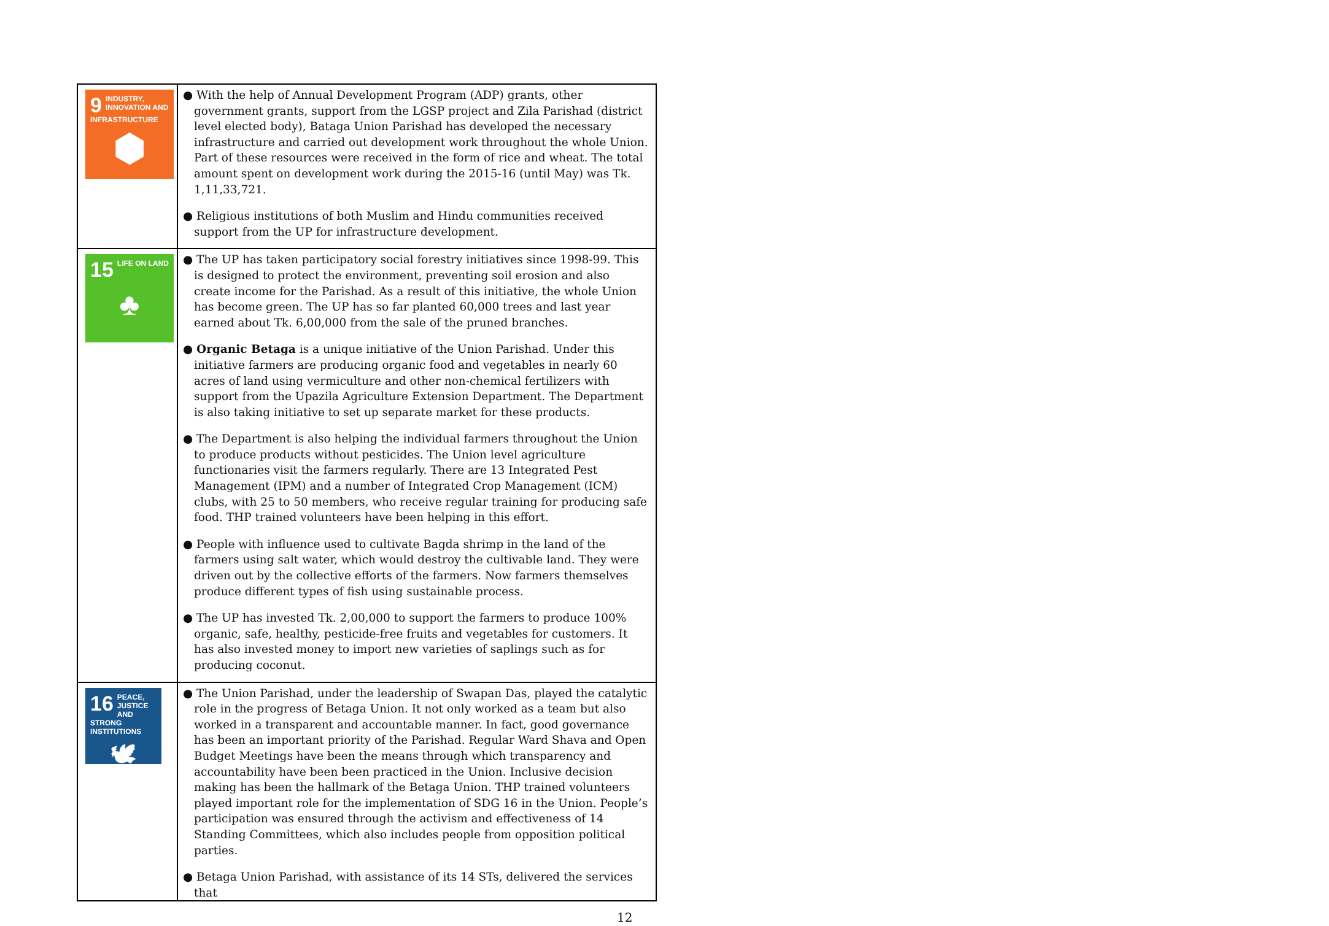| 9 INDUSTRY, INNOVATION AND INFRASTRUCTURE ⬢ | ● With the help of Annual Development Program (ADP) grants, other government grants, support from the LGSP project and Zila Parishad (district level elected body), Bataga Union Parishad has developed the necessary infrastructure and carried out development work throughout the whole Union. Part of these resources were received in the form of rice and wheat. The total amount spent on development work during the 2015-16 (until May) was Tk. 1,11,33,721. ● Religious institutions of both Muslim and Hindu communities received support from the UP for infrastructure development. |
| 15 LIFE ON LAND ♣ | ● The UP has taken participatory social forestry initiatives since 1998-99. This is designed to protect the environment, preventing soil erosion and also create income for the Parishad. As a result of this initiative, the whole Union has become green. The UP has so far planted 60,000 trees and last year earned about Tk. 6,00,000 from the sale of the pruned branches. ● Organic Betaga is a unique initiative of the Union Parishad. Under this initiative farmers are producing organic food and vegetables in nearly 60 acres of land using vermiculture and other non-chemical fertilizers with support from the Upazila Agriculture Extension Department. The Department is also taking initiative to set up separate market for these products. ● The Department is also helping the individual farmers throughout the Union to produce products without pesticides. The Union level agriculture functionaries visit the farmers regularly. There are 13 Integrated Pest Management (IPM) and a number of Integrated Crop Management (ICM) clubs, with 25 to 50 members, who receive regular training for producing safe food. THP trained volunteers have been helping in this effort. ● People with influence used to cultivate Bagda shrimp in the land of the farmers using salt water, which would destroy the cultivable land. They were driven out by the collective efforts of the farmers. Now farmers themselves produce different types of fish using sustainable process. ● The UP has invested Tk. 2,00,000 to support the farmers to produce 100% organic, safe, healthy, pesticide-free fruits and vegetables for customers. It has also invested money to import new varieties of saplings such as for producing coconut. |
| 16 PEACE, JUSTICE AND STRONG INSTITUTIONS 🕊 | ● The Union Parishad, under the leadership of Swapan Das, played the catalytic role in the progress of Betaga Union. It not only worked as a team but also worked in a transparent and accountable manner. In fact, good governance has been an important priority of the Parishad. Regular Ward Shava and Open Budget Meetings have been the means through which transparency and accountability have been been practiced in the Union. Inclusive decision making has been the hallmark of the Betaga Union. THP trained volunteers played important role for the implementation of SDG 16 in the Union. People’s participation was ensured through the activism and effectiveness of 14 Standing Committees, which also includes people from opposition political parties. ● Betaga Union Parishad, with assistance of its 14 STs, delivered the services that |
12